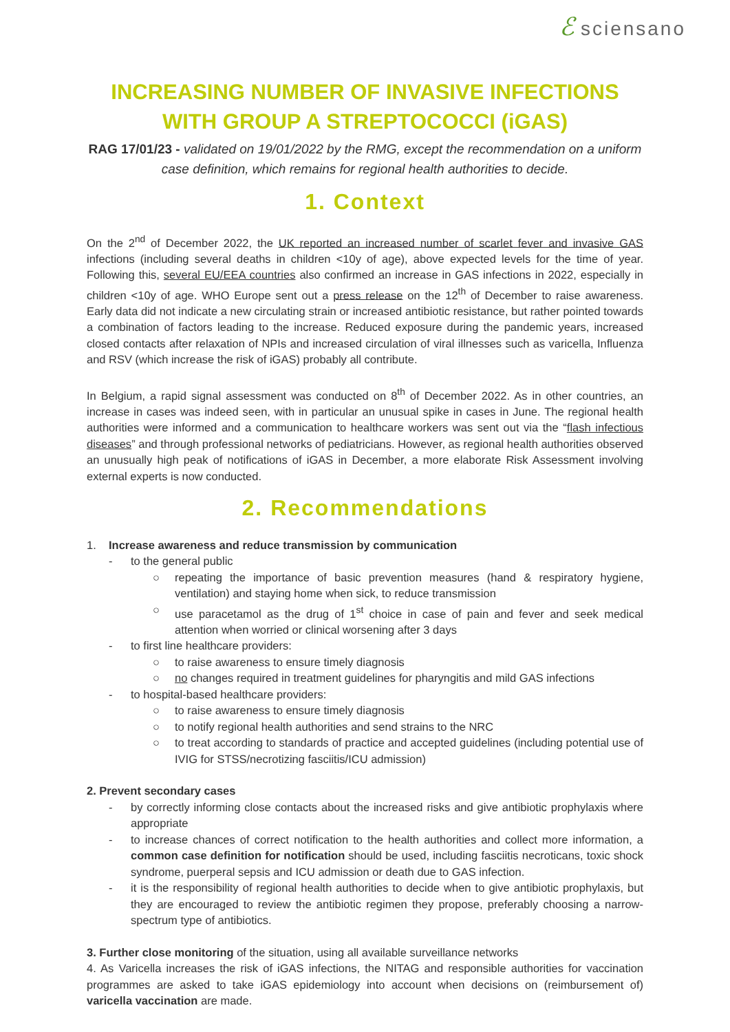ℰsciensano
INCREASING NUMBER OF INVASIVE INFECTIONS WITH GROUP A STREPTOCOCCI (iGAS)
RAG 17/01/23 - validated on 19/01/2022 by the RMG, except the recommendation on a uniform case definition, which remains for regional health authorities to decide.
1. Context
On the 2<sup>nd</sup> of December 2022, the UK reported an increased number of scarlet fever and invasive GAS infections (including several deaths in children <10y of age), above expected levels for the time of year. Following this, several EU/EEA countries also confirmed an increase in GAS infections in 2022, especially in children <10y of age. WHO Europe sent out a press release on the 12<sup>th</sup> of December to raise awareness. Early data did not indicate a new circulating strain or increased antibiotic resistance, but rather pointed towards a combination of factors leading to the increase. Reduced exposure during the pandemic years, increased closed contacts after relaxation of NPIs and increased circulation of viral illnesses such as varicella, Influenza and RSV (which increase the risk of iGAS) probably all contribute.
In Belgium, a rapid signal assessment was conducted on 8<sup>th</sup> of December 2022. As in other countries, an increase in cases was indeed seen, with in particular an unusual spike in cases in June. The regional health authorities were informed and a communication to healthcare workers was sent out via the “flash infectious diseases” and through professional networks of pediatricians. However, as regional health authorities observed an unusually high peak of notifications of iGAS in December, a more elaborate Risk Assessment involving external experts is now conducted.
2. Recommendations
1. Increase awareness and reduce transmission by communication
- to the general public
○ repeating the importance of basic prevention measures (hand & respiratory hygiene, ventilation) and staying home when sick, to reduce transmission
○ use paracetamol as the drug of 1<sup>st</sup> choice in case of pain and fever and seek medical attention when worried or clinical worsening after 3 days
- to first line healthcare providers:
○ to raise awareness to ensure timely diagnosis
○ no changes required in treatment guidelines for pharyngitis and mild GAS infections
- to hospital-based healthcare providers:
○ to raise awareness to ensure timely diagnosis
○ to notify regional health authorities and send strains to the NRC
○ to treat according to standards of practice and accepted guidelines (including potential use of IVIG for STSS/necrotizing fasciitis/ICU admission)
2. Prevent secondary cases
- by correctly informing close contacts about the increased risks and give antibiotic prophylaxis where appropriate
- to increase chances of correct notification to the health authorities and collect more information, a common case definition for notification should be used, including fasciitis necroticans, toxic shock syndrome, puerperal sepsis and ICU admission or death due to GAS infection.
- it is the responsibility of regional health authorities to decide when to give antibiotic prophylaxis, but they are encouraged to review the antibiotic regimen they propose, preferably choosing a narrow-spectrum type of antibiotics.
3. Further close monitoring of the situation, using all available surveillance networks
4. As Varicella increases the risk of iGAS infections, the NITAG and responsible authorities for vaccination programmes are asked to take iGAS epidemiology into account when decisions on (reimbursement of) varicella vaccination are made.